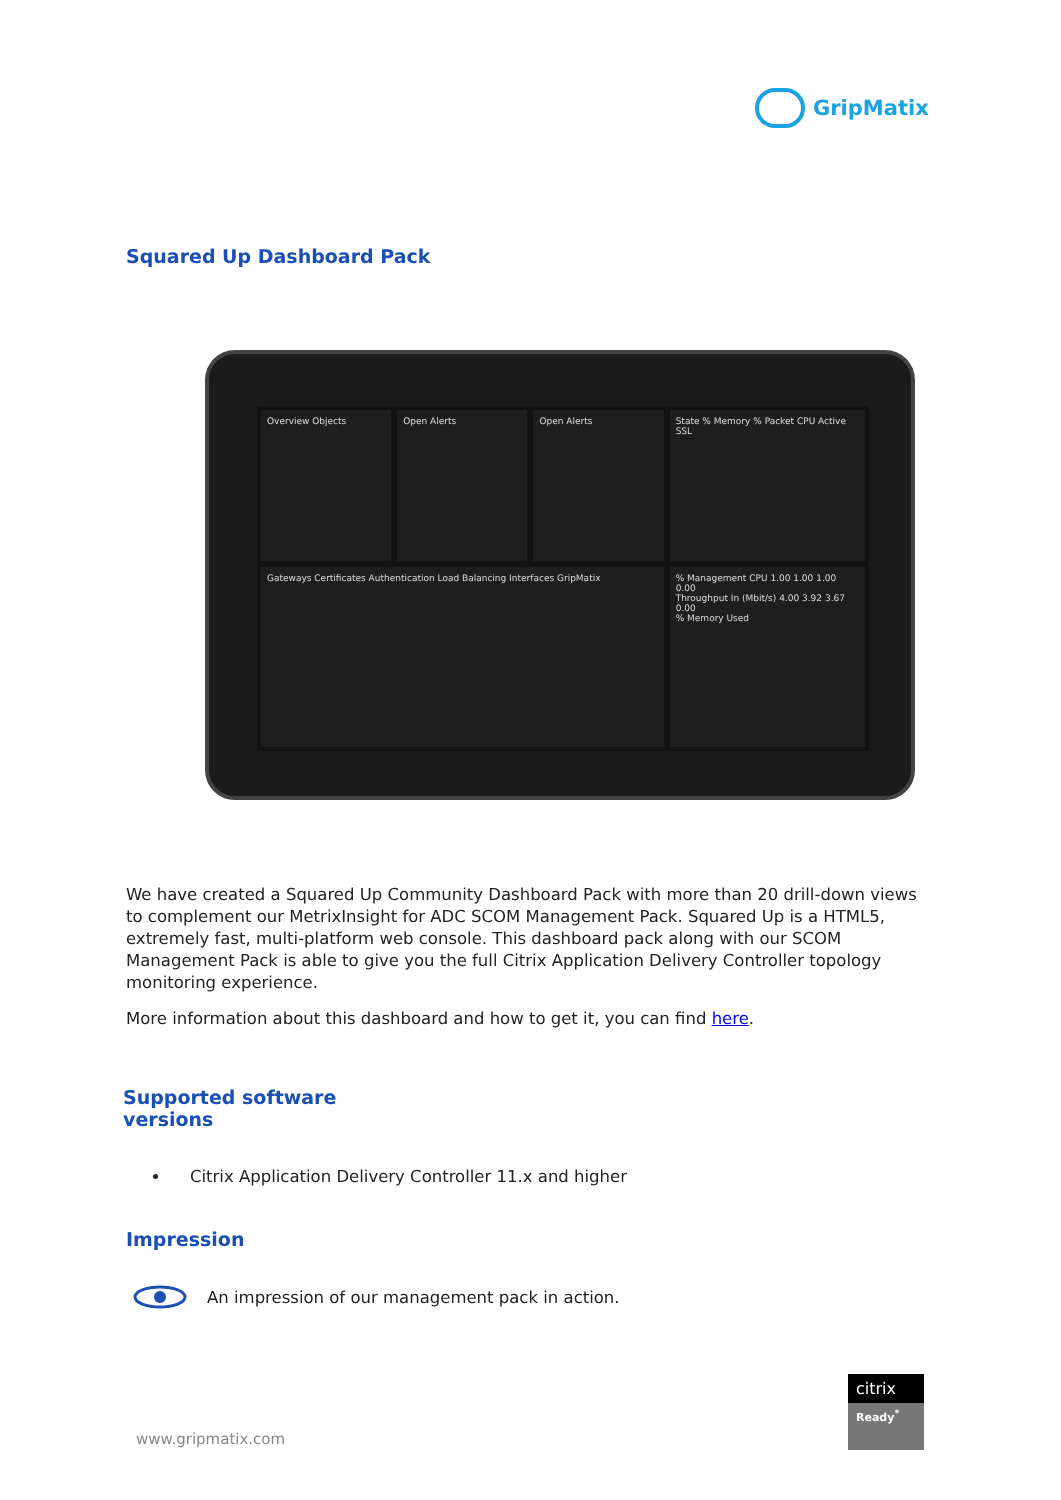GripMatix
Squared Up Dashboard Pack
Overview Objects
Open Alerts
Open Alerts
State % Memory % Packet CPU Active SSL
Gateways Certificates Authentication Load Balancing Interfaces GripMatix
% Management CPU 1.00 1.00 1.00 0.00
Throughput In (Mbit/s) 4.00 3.92 3.67 0.00
% Memory Used
We have created a Squared Up Community Dashboard Pack with more than 20 drill-down views to complement our MetrixInsight for ADC SCOM Management Pack. Squared Up is a HTML5, extremely fast, multi-platform web console. This dashboard pack along with our SCOM Management Pack is able to give you the full Citrix Application Delivery Controller topology monitoring experience.
More information about this dashboard and how to get it, you can find here.
Supported software
versions
Citrix Application Delivery Controller 11.x and higher
Impression
An impression of our management pack in action.
www.gripmatix.com
citrix
Ready<sup>*</sup>